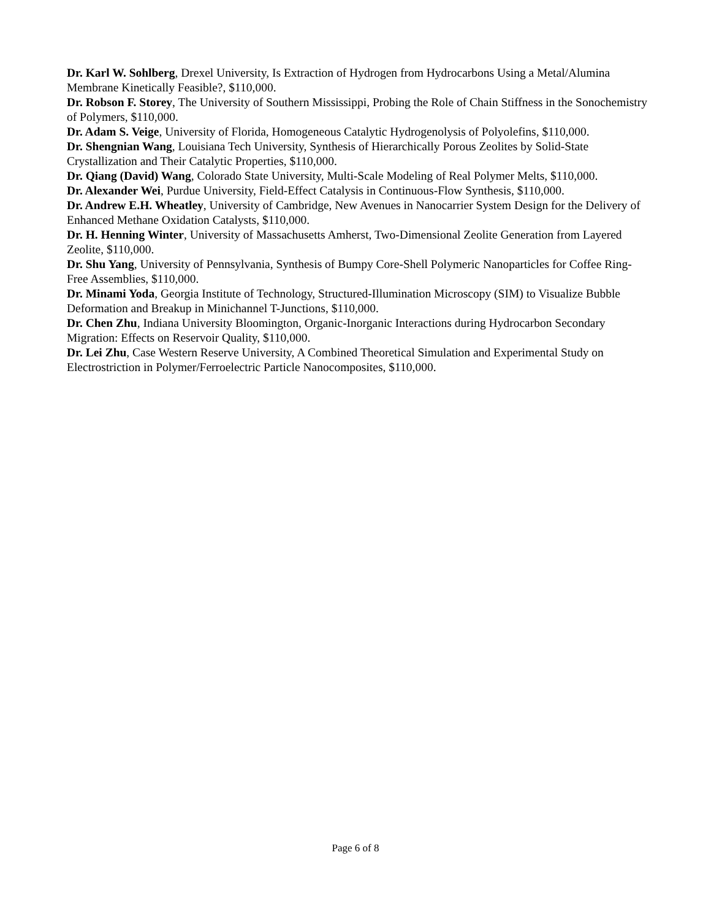Dr. Karl W. Sohlberg, Drexel University, Is Extraction of Hydrogen from Hydrocarbons Using a Metal/Alumina Membrane Kinetically Feasible?, $110,000.
Dr. Robson F. Storey, The University of Southern Mississippi, Probing the Role of Chain Stiffness in the Sonochemistry of Polymers, $110,000.
Dr. Adam S. Veige, University of Florida, Homogeneous Catalytic Hydrogenolysis of Polyolefins, $110,000.
Dr. Shengnian Wang, Louisiana Tech University, Synthesis of Hierarchically Porous Zeolites by Solid-State Crystallization and Their Catalytic Properties, $110,000.
Dr. Qiang (David) Wang, Colorado State University, Multi-Scale Modeling of Real Polymer Melts, $110,000.
Dr. Alexander Wei, Purdue University, Field-Effect Catalysis in Continuous-Flow Synthesis, $110,000.
Dr. Andrew E.H. Wheatley, University of Cambridge, New Avenues in Nanocarrier System Design for the Delivery of Enhanced Methane Oxidation Catalysts, $110,000.
Dr. H. Henning Winter, University of Massachusetts Amherst, Two-Dimensional Zeolite Generation from Layered Zeolite, $110,000.
Dr. Shu Yang, University of Pennsylvania, Synthesis of Bumpy Core-Shell Polymeric Nanoparticles for Coffee Ring-Free Assemblies, $110,000.
Dr. Minami Yoda, Georgia Institute of Technology, Structured-Illumination Microscopy (SIM) to Visualize Bubble Deformation and Breakup in Minichannel T-Junctions, $110,000.
Dr. Chen Zhu, Indiana University Bloomington, Organic-Inorganic Interactions during Hydrocarbon Secondary Migration: Effects on Reservoir Quality, $110,000.
Dr. Lei Zhu, Case Western Reserve University, A Combined Theoretical Simulation and Experimental Study on Electrostriction in Polymer/Ferroelectric Particle Nanocomposites, $110,000.
Page 6 of 8